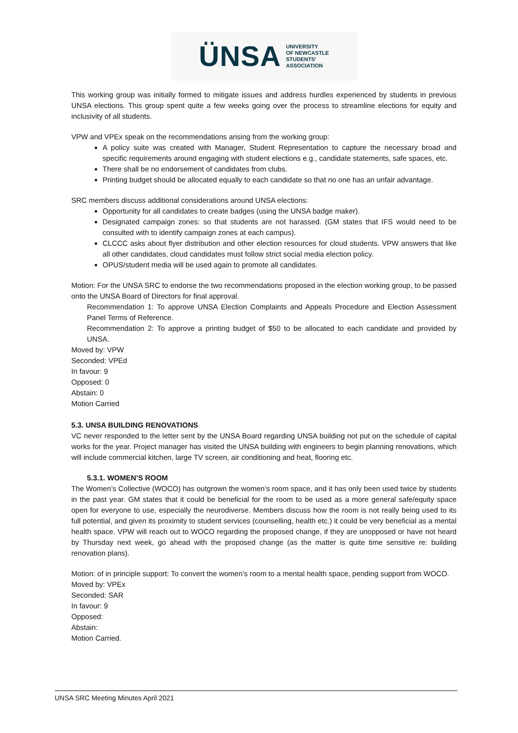ÜNSA UNIVERSITY
OF NEWCASTLE
STUDENTS'
ASSOCIATION
This working group was initially formed to mitigate issues and address hurdles experienced by students in previous UNSA elections. This group spent quite a few weeks going over the process to streamline elections for equity and inclusivity of all students.
VPW and VPEx speak on the recommendations arising from the working group:
A policy suite was created with Manager, Student Representation to capture the necessary broad and specific requirements around engaging with student elections e.g., candidate statements, safe spaces, etc.
There shall be no endorsement of candidates from clubs.
Printing budget should be allocated equally to each candidate so that no one has an unfair advantage.
SRC members discuss additional considerations around UNSA elections:
Opportunity for all candidates to create badges (using the UNSA badge maker).
Designated campaign zones: so that students are not harassed. (GM states that IFS would need to be consulted with to identify campaign zones at each campus).
CLCCC asks about flyer distribution and other election resources for cloud students. VPW answers that like all other candidates, cloud candidates must follow strict social media election policy.
OPUS/student media will be used again to promote all candidates.
Motion: For the UNSA SRC to endorse the two recommendations proposed in the election working group, to be passed onto the UNSA Board of Directors for final approval.
Recommendation 1: To approve UNSA Election Complaints and Appeals Procedure and Election Assessment Panel Terms of Reference.
Recommendation 2: To approve a printing budget of $50 to be allocated to each candidate and provided by UNSA.
Moved by: VPW
Seconded: VPEd
In favour: 9
Opposed: 0
Abstain: 0
Motion Carried
5.3. UNSA BUILDING RENOVATIONS
VC never responded to the letter sent by the UNSA Board regarding UNSA building not put on the schedule of capital works for the year. Project manager has visited the UNSA building with engineers to begin planning renovations, which will include commercial kitchen, large TV screen, air conditioning and heat, flooring etc.
5.3.1. WOMEN’S ROOM
The Women’s Collective (WOCO) has outgrown the women’s room space, and it has only been used twice by students in the past year. GM states that it could be beneficial for the room to be used as a more general safe/equity space open for everyone to use, especially the neurodiverse. Members discuss how the room is not really being used to its full potential, and given its proximity to student services (counselling, health etc.) it could be very beneficial as a mental health space. VPW will reach out to WOCO regarding the proposed change, if they are unopposed or have not heard by Thursday next week, go ahead with the proposed change (as the matter is quite time sensitive re: building renovation plans).
Motion: of in principle support: To convert the women’s room to a mental health space, pending support from WOCO.
Moved by: VPEx
Seconded: SAR
In favour: 9
Opposed:
Abstain:
Motion Carried.
UNSA SRC Meeting Minutes April 2021